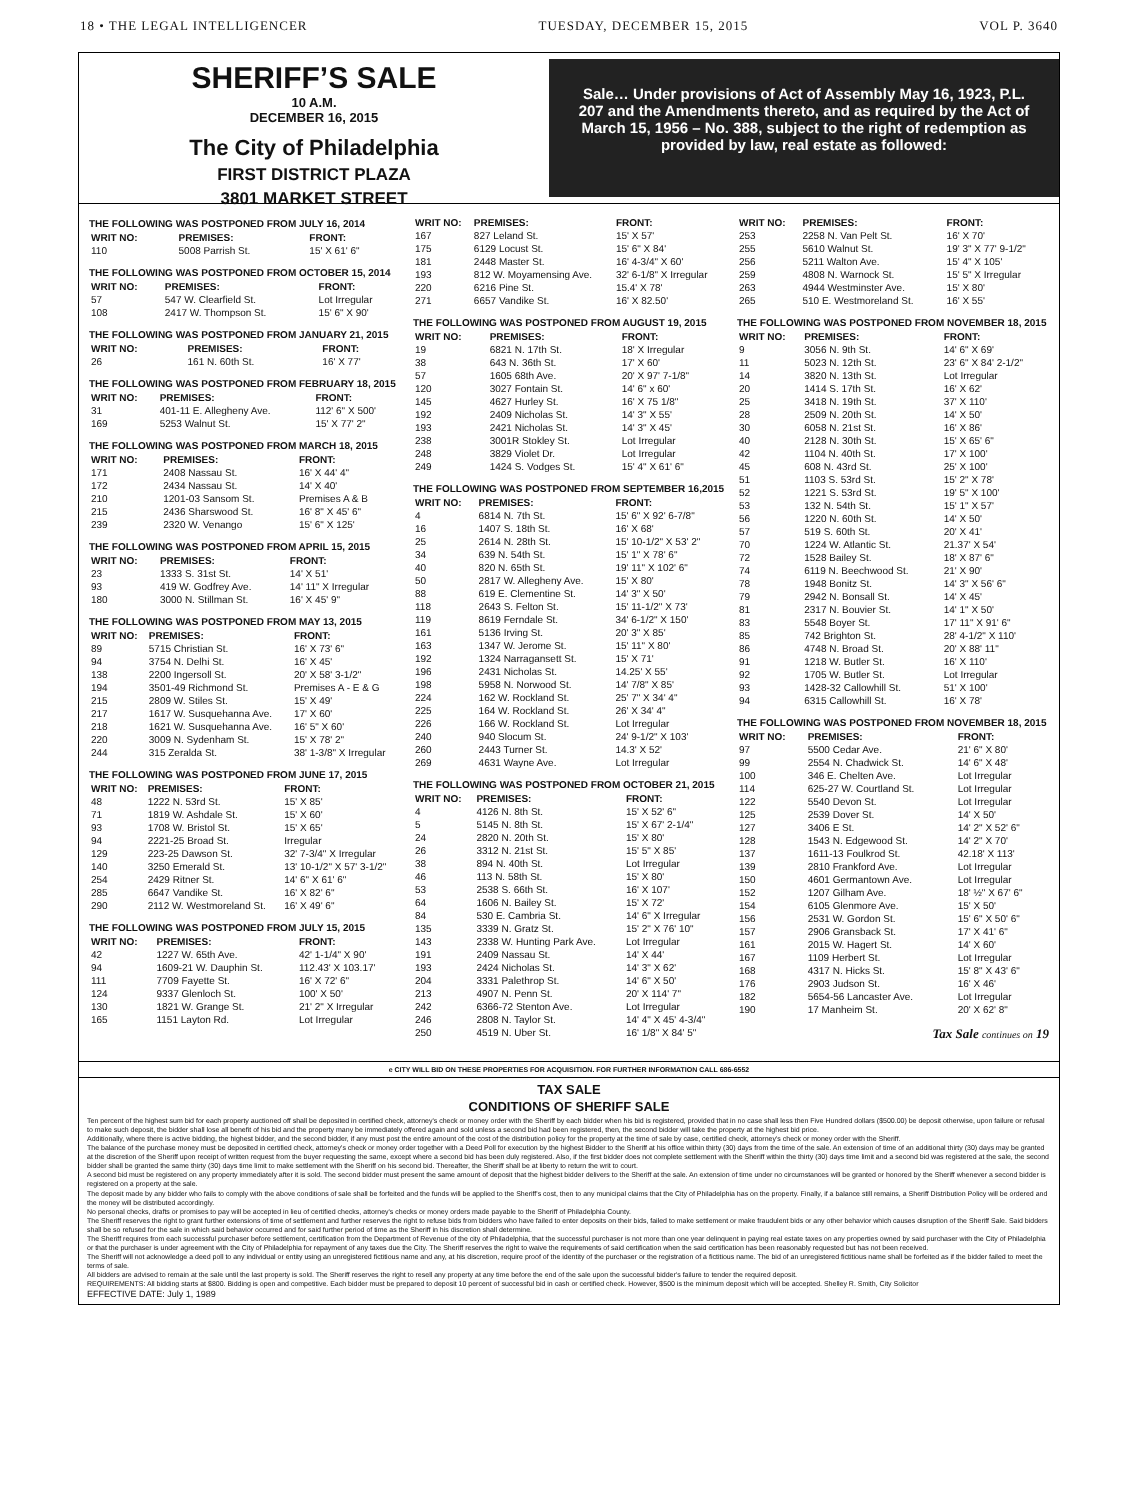18 • THE LEGAL INTELLIGENCER TUESDAY, DECEMBER 15, 2015 VOL P. 3640
SHERIFF’S SALE
10 A.M.
DECEMBER 16, 2015
The City of Philadelphia
FIRST DISTRICT PLAZA
3801 MARKET STREET
Sale… Under provisions of Act of Assembly May 16, 1923, P.L. 207 and the Amendments thereto, and as required by the Act of March 15, 1956 – No. 388, subject to the right of redemption as provided by law, real estate as followed:
THE FOLLOWING WAS POSTPONED FROM JULY 16, 2014
| WRIT NO: | PREMISES: | FRONT: |
| --- | --- | --- |
| 110 | 5008 Parrish St. | 15' X 61' 6" |
THE FOLLOWING WAS POSTPONED FROM OCTOBER 15, 2014
| WRIT NO: | PREMISES: | FRONT: |
| --- | --- | --- |
| 57 | 547 W. Clearfield St. | Lot Irregular |
| 108 | 2417 W. Thompson St. | 15' 6" X 90' |
THE FOLLOWING WAS POSTPONED FROM JANUARY 21, 2015
| WRIT NO: | PREMISES: | FRONT: |
| --- | --- | --- |
| 26 | 161 N. 60th St. | 16' X 77' |
THE FOLLOWING WAS POSTPONED FROM FEBRUARY 18, 2015
| WRIT NO: | PREMISES: | FRONT: |
| --- | --- | --- |
| 31 | 401-11 E. Allegheny Ave. | 112' 6" X 500' |
| 169 | 5253 Walnut St. | 15' X 77' 2" |
THE FOLLOWING WAS POSTPONED FROM MARCH 18, 2015
| WRIT NO: | PREMISES: | FRONT: |
| --- | --- | --- |
| 171 | 2408 Nassau St. | 16' X 44' 4" |
| 172 | 2434 Nassau St. | 14' X 40' |
| 210 | 1201-03 Sansom St. | Premises A & B |
| 215 | 2436 Sharswood St. | 16' 8" X 45' 6" |
| 239 | 2320 W. Venango | 15' 6" X 125' |
THE FOLLOWING WAS POSTPONED FROM APRIL 15, 2015
| WRIT NO: | PREMISES: | FRONT: |
| --- | --- | --- |
| 23 | 1333 S. 31st St. | 14' X 51' |
| 93 | 419 W. Godfrey Ave. | 14' 11" X Irregular |
| 180 | 3000 N. Stillman St. | 16' X 45' 9" |
THE FOLLOWING WAS POSTPONED FROM MAY 13, 2015
| WRIT NO: | PREMISES: | FRONT: |
| --- | --- | --- |
| 89 | 5715 Christian St. | 16' X 73' 6" |
| 94 | 3754 N. Delhi St. | 16' X 45' |
| 138 | 2200 Ingersoll St. | 20' X 58' 3-1/2" |
| 194 | 3501-49 Richmond St. | Premises A - E & G |
| 215 | 2809 W. Stiles St. | 15' X 49' |
| 217 | 1617 W. Susquehanna Ave. | 17' X 60' |
| 218 | 1621 W. Susquehanna Ave. | 16' 5" X 60' |
| 220 | 3009 N. Sydenham St. | 15' X 78' 2" |
| 244 | 315 Zeralda St. | 38' 1-3/8" X Irregular |
THE FOLLOWING WAS POSTPONED FROM JUNE 17, 2015
| WRIT NO: | PREMISES: | FRONT: |
| --- | --- | --- |
| 48 | 1222 N. 53rd St. | 15' X 85' |
| 71 | 1819 W. Ashdale St. | 15' X 60' |
| 93 | 1708 W. Bristol St. | 15' X 65' |
| 94 | 2221-25 Broad St. | Irregular |
| 129 | 223-25 Dawson St. | 32' 7-3/4" X Irregular |
| 140 | 3250 Emerald St. | 13' 10-1/2" X 57' 3-1/2" |
| 254 | 2429 Ritner St. | 14' 6" X 61' 6" |
| 285 | 6647 Vandike St. | 16' X 82' 6" |
| 290 | 2112 W. Westmoreland St. | 16' X 49' 6" |
THE FOLLOWING WAS POSTPONED FROM JULY 15, 2015
| WRIT NO: | PREMISES: | FRONT: |
| --- | --- | --- |
| 42 | 1227 W. 65th Ave. | 42' 1-1/4" X 90' |
| 94 | 1609-21 W. Dauphin St. | 112.43' X 103.17' |
| 111 | 7709 Fayette St. | 16' X 72' 6" |
| 124 | 9337 Glenloch St. | 100' X 50' |
| 130 | 1821 W. Grange St. | 21' 2" X Irregular |
| 165 | 1151 Layton Rd. | Lot Irregular |
| WRIT NO: | PREMISES: | FRONT: |
| --- | --- | --- |
| 167 | 827 Leland St. | 15' X 57' |
| 175 | 6129 Locust St. | 15' 6" X 84' |
| 181 | 2448 Master St. | 16' 4-3/4" X 60' |
| 193 | 812 W. Moyamensing Ave. | 32' 6-1/8" X Irregular |
| 220 | 6216 Pine St. | 15.4' X 78' |
| 271 | 6657 Vandike St. | 16' X 82.50' |
THE FOLLOWING WAS POSTPONED FROM AUGUST 19, 2015
| WRIT NO: | PREMISES: | FRONT: |
| --- | --- | --- |
| 19 | 6821 N. 17th St. | 18' X Irregular |
| 38 | 643 N. 36th St. | 17' X 60' |
| 57 | 1605 68th Ave. | 20' X 97' 7-1/8" |
| 120 | 3027 Fontain St. | 14' 6" x 60' |
| 145 | 4627 Hurley St. | 16' X 75 1/8" |
| 192 | 2409 Nicholas St. | 14' 3" X 55' |
| 193 | 2421 Nicholas St. | 14' 3" X 45' |
| 238 | 3001R Stokley St. | Lot Irregular |
| 248 | 3829 Violet Dr. | Lot Irregular |
| 249 | 1424 S. Vodges St. | 15' 4" X 61' 6" |
THE FOLLOWING WAS POSTPONED FROM SEPTEMBER 16,2015
| WRIT NO: | PREMISES: | FRONT: |
| --- | --- | --- |
| 4 | 6814 N. 7th St. | 15' 6" X 92' 6-7/8" |
| 16 | 1407 S. 18th St. | 16' X 68' |
| 25 | 2614 N. 28th St. | 15' 10-1/2" X 53' 2" |
| 34 | 639 N. 54th St. | 15' 1" X 78' 6" |
| 40 | 820 N. 65th St. | 19' 11" X 102' 6" |
| 50 | 2817 W. Allegheny Ave. | 15' X 80' |
| 88 | 619 E. Clementine St. | 14' 3" X 50' |
| 118 | 2643 S. Felton St. | 15' 11-1/2" X 73' |
| 119 | 8619 Ferndale St. | 34' 6-1/2" X 150' |
| 161 | 5136 Irving St. | 20' 3" X 85' |
| 163 | 1347 W. Jerome St. | 15' 11" X 80' |
| 192 | 1324 Narragansett St. | 15' X 71' |
| 196 | 2431 Nicholas St. | 14.25' X 55' |
| 198 | 5958 N. Norwood St. | 14' 7/8" X 85' |
| 224 | 162 W. Rockland St. | 25' 7" X 34' 4" |
| 225 | 164 W. Rockland St. | 26' X 34' 4" |
| 226 | 166 W. Rockland St. | Lot Irregular |
| 240 | 940 Slocum St. | 24' 9-1/2" X 103' |
| 260 | 2443 Turner St. | 14.3' X 52' |
| 269 | 4631 Wayne Ave. | Lot Irregular |
THE FOLLOWING WAS POSTPONED FROM OCTOBER 21, 2015
| WRIT NO: | PREMISES: | FRONT: |
| --- | --- | --- |
| 4 | 4126 N. 8th St. | 15' X 52' 6" |
| 5 | 5145 N. 8th St. | 15' X 67' 2-1/4" |
| 24 | 2820 N. 20th St. | 15' X 80' |
| 26 | 3312 N. 21st St. | 15' 5" X 85' |
| 38 | 894 N. 40th St. | Lot Irregular |
| 46 | 113 N. 58th St. | 15' X 80' |
| 53 | 2538 S. 66th St. | 16' X 107' |
| 64 | 1606 N. Bailey St. | 15' X 72' |
| 84 | 530 E. Cambria St. | 14' 6" X Irregular |
| 135 | 3339 N. Gratz St. | 15' 2" X 76' 10" |
| 143 | 2338 W. Hunting Park Ave. | Lot Irregular |
| 191 | 2409 Nassau St. | 14' X 44' |
| 193 | 2424 Nicholas St. | 14' 3" X 62' |
| 204 | 3331 Palethrop St. | 14' 6" X 50' |
| 213 | 4907 N. Penn St. | 20' X 114' 7" |
| 242 | 6366-72 Stenton Ave. | Lot Irregular |
| 246 | 2808 N. Taylor St. | 14' 4" X 45' 4-3/4" |
| 250 | 4519 N. Uber St. | 16' 1/8" X 84' 5" |
| WRIT NO: | PREMISES: | FRONT: |
| --- | --- | --- |
| 253 | 2258 N. Van Pelt St. | 16' X 70' |
| 255 | 5610 Walnut St. | 19' 3" X 77' 9-1/2" |
| 256 | 5211 Walton Ave. | 15' 4" X 105' |
| 259 | 4808 N. Warnock St. | 15' 5" X Irregular |
| 263 | 4944 Westminster Ave. | 15' X 80' |
| 265 | 510 E. Westmoreland St. | 16' X 55' |
THE FOLLOWING WAS POSTPONED FROM NOVEMBER 18, 2015
| WRIT NO: | PREMISES: | FRONT: |
| --- | --- | --- |
| 9 | 3056 N. 9th St. | 14' 6" X 69' |
| 11 | 5023 N. 12th St. | 23' 6" X 84' 2-1/2" |
| 14 | 3820 N. 13th St. | Lot Irregular |
| 20 | 1414 S. 17th St. | 16' X 62' |
| 25 | 3418 N. 19th St. | 37' X 110' |
| 28 | 2509 N. 20th St. | 14' X 50' |
| 30 | 6058 N. 21st St. | 16' X 86' |
| 40 | 2128 N. 30th St. | 15' X 65' 6" |
| 42 | 1104 N. 40th St. | 17' X 100' |
| 45 | 608 N. 43rd St. | 25' X 100' |
| 51 | 1103 S. 53rd St. | 15' 2" X 78' |
| 52 | 1221 S. 53rd St. | 19' 5" X 100' |
| 53 | 132 N. 54th St. | 15' 1" X 57' |
| 56 | 1220 N. 60th St. | 14' X 50' |
| 57 | 519 S. 60th St. | 20' X 41' |
| 70 | 1224 W. Atlantic St. | 21.37' X 54' |
| 72 | 1528 Bailey St. | 18' X 87' 6" |
| 74 | 6119 N. Beechwood St. | 21' X 90' |
| 78 | 1948 Bonitz St. | 14' 3" X 56' 6" |
| 79 | 2942 N. Bonsall St. | 14' X 45' |
| 81 | 2317 N. Bouvier St. | 14' 1" X 50' |
| 83 | 5548 Boyer St. | 17' 11" X 91' 6" |
| 85 | 742 Brighton St. | 28' 4-1/2" X 110' |
| 86 | 4748 N. Broad St. | 20' X 88' 11" |
| 91 | 1218 W. Butler St. | 16' X 110' |
| 92 | 1705 W. Butler St. | Lot Irregular |
| 93 | 1428-32 Callowhill St. | 51' X 100' |
| 94 | 6315 Callowhill St. | 16' X 78' |
THE FOLLOWING WAS POSTPONED FROM NOVEMBER 18, 2015
| WRIT NO: | PREMISES: | FRONT: |
| --- | --- | --- |
| 97 | 5500 Cedar Ave. | 21' 6" X 80' |
| 99 | 2554 N. Chadwick St. | 14' 6" X 48' |
| 100 | 346 E. Chelten Ave. | Lot Irregular |
| 114 | 625-27 W. Courtland St. | Lot Irregular |
| 122 | 5540 Devon St. | Lot Irregular |
| 125 | 2539 Dover St. | 14' X 50' |
| 127 | 3406 E St. | 14' 2" X 52' 6" |
| 128 | 1543 N. Edgewood St. | 14' 2" X 70' |
| 137 | 1611-13 Foulkrod St. | 42.18' X 113' |
| 139 | 2810 Frankford Ave. | Lot Irregular |
| 150 | 4601 Germantown Ave. | Lot Irregular |
| 152 | 1207 Gilham Ave. | 18' ½" X 67' 6" |
| 154 | 6105 Glenmore Ave. | 15' X 50' |
| 156 | 2531 W. Gordon St. | 15' 6" X 50' 6" |
| 157 | 2906 Gransback St. | 17' X 41' 6" |
| 161 | 2015 W. Hagert St. | 14' X 60' |
| 167 | 1109 Herbert St. | Lot Irregular |
| 168 | 4317 N. Hicks St. | 15' 8" X 43' 6" |
| 176 | 2903 Judson St. | 16' X 46' |
| 182 | 5654-56 Lancaster Ave. | Lot Irregular |
| 190 | 17 Manheim St. | 20' X 62' 8" |
Tax Sale continues on 19
e CITY WILL BID ON THESE PROPERTIES FOR ACQUISITION. FOR FURTHER INFORMATION CALL 686-6552
TAX SALE
CONDITIONS OF SHERIFF SALE
Ten percent of the highest sum bid for each property auctioned off shall be deposited in certified check, attorney's check or money order with the Sheriff by each bidder when his bid is registered, provided that in no case shall less then Five Hundred dollars ($500.00) be deposit otherwise, upon failure or refusal to make such deposit, the bidder shall lose all benefit of his bid and the property many be immediately offered again and sold unless a second bid had been registered, then, the second bidder will take the property at the highest bid price.
Additionally, where there is active bidding, the highest bidder, and the second bidder, if any must post the entire amount of the cost of the distribution policy for the property at the time of sale by case, certified check, attorney's check or money order with the Sheriff.
The balance of the purchase money must be deposited in certified check, attorney's check or money order together with a Deed Poll for execution by the highest Bidder to the Sheriff at his office within thirty (30) days from the time of the sale. An extension of time of an additional thirty (30) days may be granted at the discretion of the Sheriff upon receipt of written request from the buyer requesting the same, except where a second bid has been duly registered. Also, if the first bidder does not complete settlement with the Sheriff within the thirty (30) days time limit and a second bid was registered at the sale, the second bidder shall be granted the same thirty (30) days time limit to make settlement with the Sheriff on his second bid. Thereafter, the Sheriff shall be at liberty to return the writ to court.
A second bid must be registered on any property immediately after it is sold. The second bidder must present the same amount of deposit that the highest bidder delivers to the Sheriff at the sale. An extension of time under no circumstances will be granted or honored by the Sheriff whenever a second bidder is registered on a property at the sale.
The deposit made by any bidder who fails to comply with the above conditions of sale shall be forfeited and the funds will be applied to the Sheriff's cost, then to any municipal claims that the City of Philadelphia has on the property. Finally, if a balance still remains, a Sheriff Distribution Policy will be ordered and the money will be distributed accordingly.
No personal checks, drafts or promises to pay will be accepted in lieu of certified checks, attorney's checks or money orders made payable to the Sheriff of Philadelphia County.
The Sheriff reserves the right to grant further extensions of time of settlement and further reserves the right to refuse bids from bidders who have failed to enter deposits on their bids, failed to make settlement or make fraudulent bids or any other behavior which causes disruption of the Sheriff Sale. Said bidders shall be so refused for the sale in which said behavior occurred and for said further period of time as the Sheriff in his discretion shall determine.
The Sheriff requires from each successful purchaser before settlement, certification from the Department of Revenue of the city of Philadelphia, that the successful purchaser is not more than one year delinquent in paying real estate taxes on any properties owned by said purchaser with the City of Philadelphia or that the purchaser is under agreement with the City of Philadelphia for repayment of any taxes due the City. The Sheriff reserves the right to waive the requirements of said certification when the said certification has been reasonably requested but has not been received.
The Sheriff will not acknowledge a deed poll to any individual or entity using an unregistered fictitious name and any, at his discretion, require proof of the identity of the purchaser or the registration of a fictitious name. The bid of an unregistered fictitious name shall be forfeited as if the bidder failed to meet the terms of sale.
All bidders are advised to remain at the sale until the last property is sold. The Sheriff reserves the right to resell any property at any time before the end of the sale upon the successful bidder's failure to tender the required deposit.
REQUIREMENTS: All bidding starts at $800. Bidding is open and competitive. Each bidder must be prepared to deposit 10 percent of successful bid in cash or certified check. However, $500 is the minimum deposit which will be accepted. Shelley R. Smith, City Solicitor
EFFECTIVE DATE: July 1, 1989